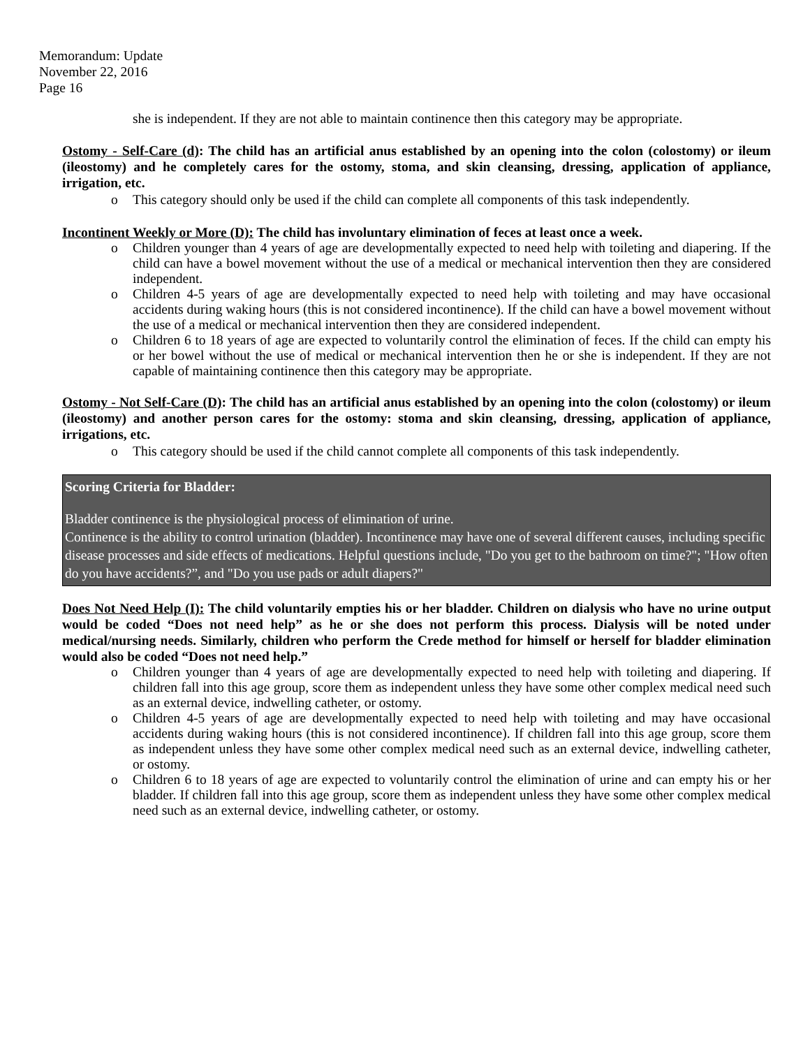Memorandum: Update
November 22, 2016
Page 16
she is independent. If they are not able to maintain continence then this category may be appropriate.
Ostomy - Self-Care (d): The child has an artificial anus established by an opening into the colon (colostomy) or ileum (ileostomy) and he completely cares for the ostomy, stoma, and skin cleansing, dressing, application of appliance, irrigation, etc.
o This category should only be used if the child can complete all components of this task independently.
Incontinent Weekly or More (D): The child has involuntary elimination of feces at least once a week.
o Children younger than 4 years of age are developmentally expected to need help with toileting and diapering. If the child can have a bowel movement without the use of a medical or mechanical intervention then they are considered independent.
o Children 4-5 years of age are developmentally expected to need help with toileting and may have occasional accidents during waking hours (this is not considered incontinence). If the child can have a bowel movement without the use of a medical or mechanical intervention then they are considered independent.
o Children 6 to 18 years of age are expected to voluntarily control the elimination of feces. If the child can empty his or her bowel without the use of medical or mechanical intervention then he or she is independent. If they are not capable of maintaining continence then this category may be appropriate.
Ostomy - Not Self-Care (D): The child has an artificial anus established by an opening into the colon (colostomy) or ileum (ileostomy) and another person cares for the ostomy: stoma and skin cleansing, dressing, application of appliance, irrigations, etc.
o This category should be used if the child cannot complete all components of this task independently.
Scoring Criteria for Bladder:
Bladder continence is the physiological process of elimination of urine.
Continence is the ability to control urination (bladder). Incontinence may have one of several different causes, including specific disease processes and side effects of medications. Helpful questions include, "Do you get to the bathroom on time?"; "How often do you have accidents?”, and "Do you use pads or adult diapers?"
Does Not Need Help (I): The child voluntarily empties his or her bladder. Children on dialysis who have no urine output would be coded “Does not need help” as he or she does not perform this process. Dialysis will be noted under medical/nursing needs. Similarly, children who perform the Crede method for himself or herself for bladder elimination would also be coded “Does not need help.”
o Children younger than 4 years of age are developmentally expected to need help with toileting and diapering. If children fall into this age group, score them as independent unless they have some other complex medical need such as an external device, indwelling catheter, or ostomy.
o Children 4-5 years of age are developmentally expected to need help with toileting and may have occasional accidents during waking hours (this is not considered incontinence). If children fall into this age group, score them as independent unless they have some other complex medical need such as an external device, indwelling catheter, or ostomy.
o Children 6 to 18 years of age are expected to voluntarily control the elimination of urine and can empty his or her bladder. If children fall into this age group, score them as independent unless they have some other complex medical need such as an external device, indwelling catheter, or ostomy.